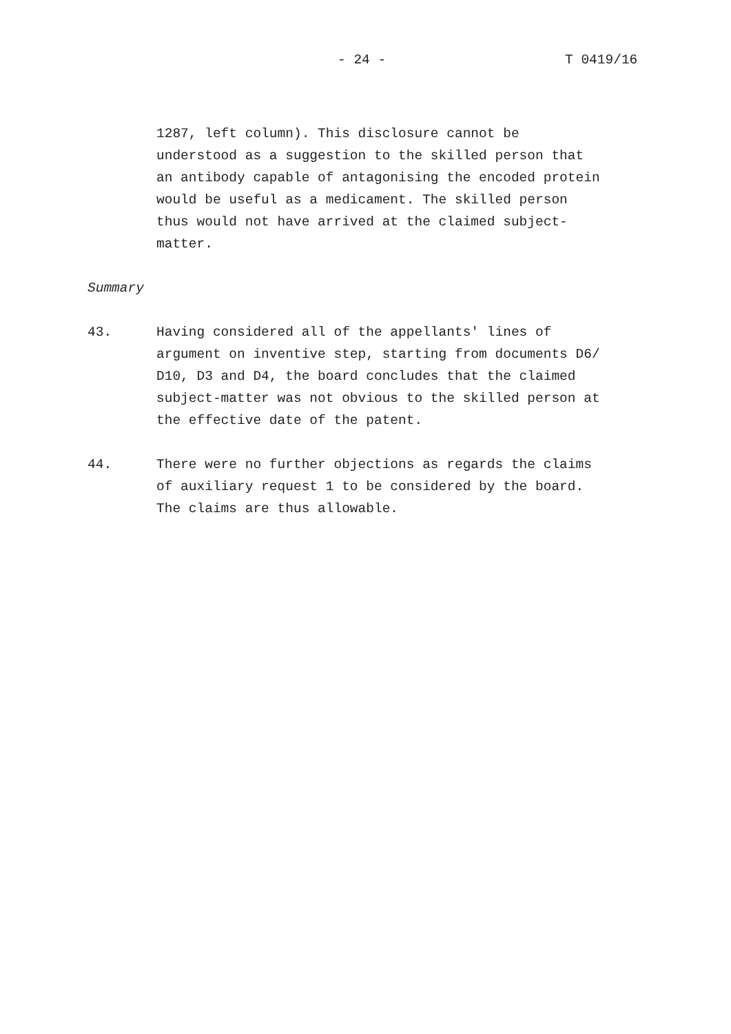- 24 - T 0419/16
1287, left column). This disclosure cannot be
understood as a suggestion to the skilled person that
an antibody capable of antagonising the encoded protein
would be useful as a medicament. The skilled person
thus would not have arrived at the claimed subject-
matter.
Summary
43. Having considered all of the appellants' lines of
argument on inventive step, starting from documents D6/
D10, D3 and D4, the board concludes that the claimed
subject-matter was not obvious to the skilled person at
the effective date of the patent.
44. There were no further objections as regards the claims
of auxiliary request 1 to be considered by the board.
The claims are thus allowable.